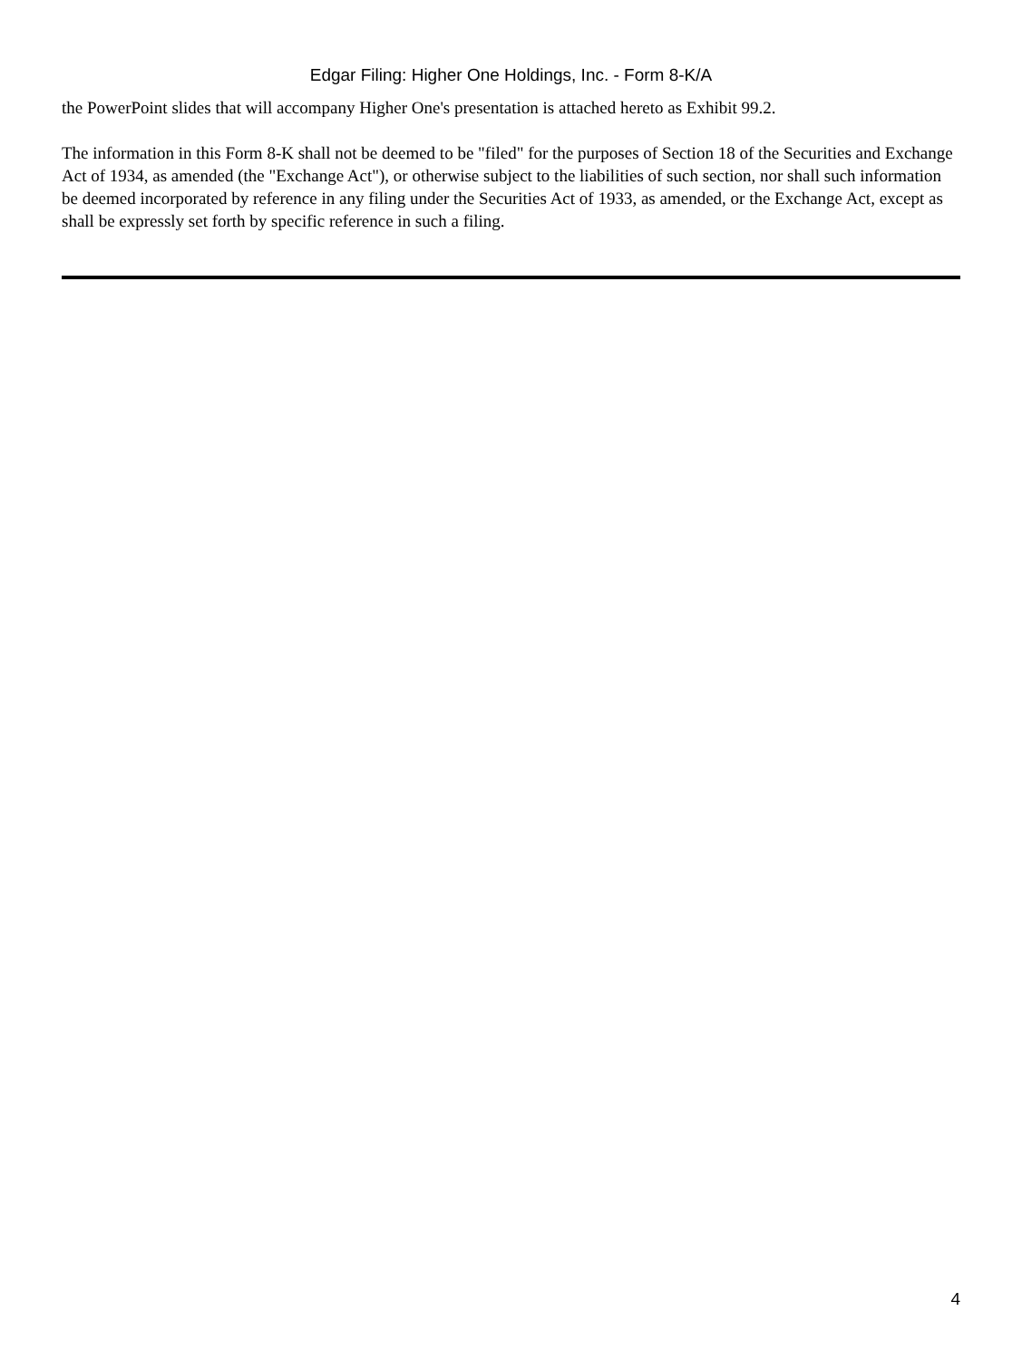Edgar Filing: Higher One Holdings, Inc. - Form 8-K/A
the PowerPoint slides that will accompany Higher One's presentation is attached hereto as Exhibit 99.2.
The information in this Form 8-K shall not be deemed to be "filed" for the purposes of Section 18 of the Securities and Exchange Act of 1934, as amended (the "Exchange Act"), or otherwise subject to the liabilities of such section, nor shall such information be deemed incorporated by reference in any filing under the Securities Act of 1933, as amended, or the Exchange Act, except as shall be expressly set forth by specific reference in such a filing.
4